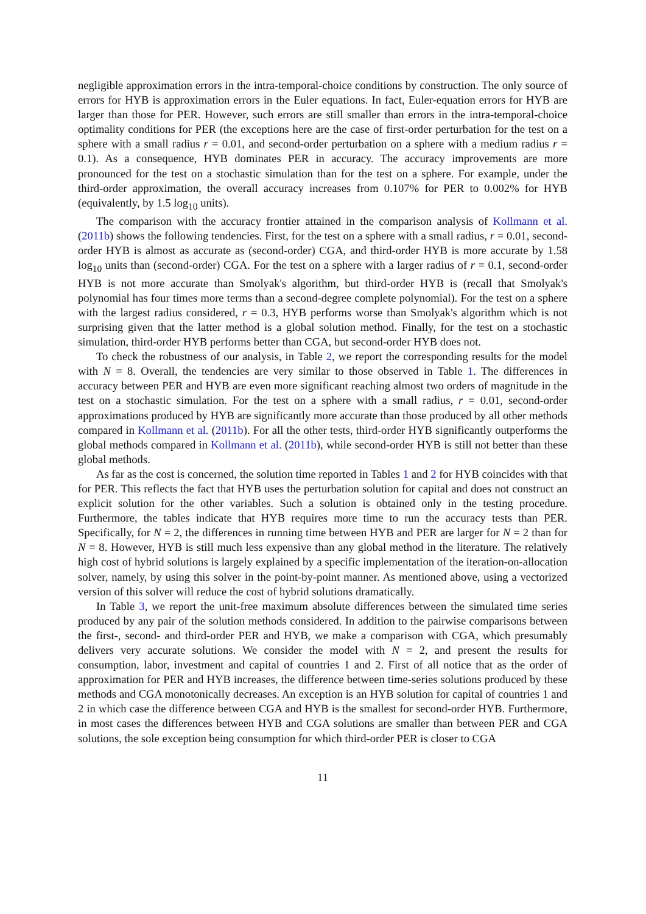negligible approximation errors in the intra-temporal-choice conditions by construction. The only source of errors for HYB is approximation errors in the Euler equations. In fact, Euler-equation errors for HYB are larger than those for PER. However, such errors are still smaller than errors in the intra-temporal-choice optimality conditions for PER (the exceptions here are the case of first-order perturbation for the test on a sphere with a small radius r = 0.01, and second-order perturbation on a sphere with a medium radius r = 0.1). As a consequence, HYB dominates PER in accuracy. The accuracy improvements are more pronounced for the test on a stochastic simulation than for the test on a sphere. For example, under the third-order approximation, the overall accuracy increases from 0.107% for PER to 0.002% for HYB (equivalently, by 1.5 log<sub>10</sub> units).
The comparison with the accuracy frontier attained in the comparison analysis of Kollmann et al. (2011b) shows the following tendencies. First, for the test on a sphere with a small radius, r = 0.01, second-order HYB is almost as accurate as (second-order) CGA, and third-order HYB is more accurate by 1.58 log<sub>10</sub> units than (second-order) CGA. For the test on a sphere with a larger radius of r = 0.1, second-order HYB is not more accurate than Smolyak's algorithm, but third-order HYB is (recall that Smolyak's polynomial has four times more terms than a second-degree complete polynomial). For the test on a sphere with the largest radius considered, r = 0.3, HYB performs worse than Smolyak's algorithm which is not surprising given that the latter method is a global solution method. Finally, for the test on a stochastic simulation, third-order HYB performs better than CGA, but second-order HYB does not.
To check the robustness of our analysis, in Table 2, we report the corresponding results for the model with N = 8. Overall, the tendencies are very similar to those observed in Table 1. The differences in accuracy between PER and HYB are even more significant reaching almost two orders of magnitude in the test on a stochastic simulation. For the test on a sphere with a small radius, r = 0.01, second-order approximations produced by HYB are significantly more accurate than those produced by all other methods compared in Kollmann et al. (2011b). For all the other tests, third-order HYB significantly outperforms the global methods compared in Kollmann et al. (2011b), while second-order HYB is still not better than these global methods.
As far as the cost is concerned, the solution time reported in Tables 1 and 2 for HYB coincides with that for PER. This reflects the fact that HYB uses the perturbation solution for capital and does not construct an explicit solution for the other variables. Such a solution is obtained only in the testing procedure. Furthermore, the tables indicate that HYB requires more time to run the accuracy tests than PER. Specifically, for N = 2, the differences in running time between HYB and PER are larger for N = 2 than for N = 8. However, HYB is still much less expensive than any global method in the literature. The relatively high cost of hybrid solutions is largely explained by a specific implementation of the iteration-on-allocation solver, namely, by using this solver in the point-by-point manner. As mentioned above, using a vectorized version of this solver will reduce the cost of hybrid solutions dramatically.
In Table 3, we report the unit-free maximum absolute differences between the simulated time series produced by any pair of the solution methods considered. In addition to the pairwise comparisons between the first-, second- and third-order PER and HYB, we make a comparison with CGA, which presumably delivers very accurate solutions. We consider the model with N = 2, and present the results for consumption, labor, investment and capital of countries 1 and 2. First of all notice that as the order of approximation for PER and HYB increases, the difference between time-series solutions produced by these methods and CGA monotonically decreases. An exception is an HYB solution for capital of countries 1 and 2 in which case the difference between CGA and HYB is the smallest for second-order HYB. Furthermore, in most cases the differences between HYB and CGA solutions are smaller than between PER and CGA solutions, the sole exception being consumption for which third-order PER is closer to CGA
11